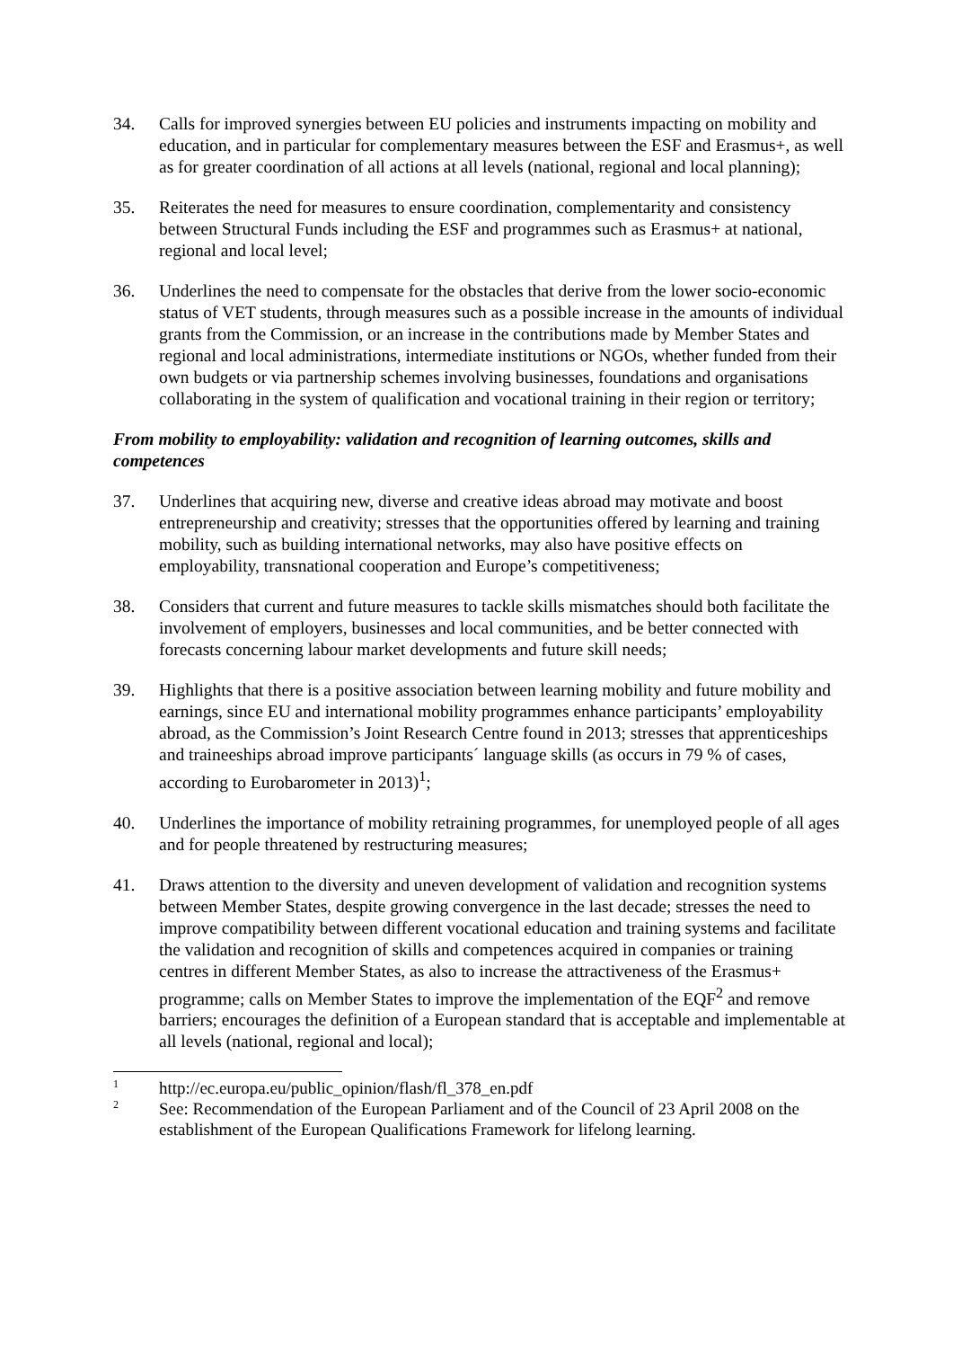34. Calls for improved synergies between EU policies and instruments impacting on mobility and education, and in particular for complementary measures between the ESF and Erasmus+, as well as for greater coordination of all actions at all levels (national, regional and local planning);
35. Reiterates the need for measures to ensure coordination, complementarity and consistency between Structural Funds including the ESF and programmes such as Erasmus+ at national, regional and local level;
36. Underlines the need to compensate for the obstacles that derive from the lower socio-economic status of VET students, through measures such as a possible increase in the amounts of individual grants from the Commission, or an increase in the contributions made by Member States and regional and local administrations, intermediate institutions or NGOs, whether funded from their own budgets or via partnership schemes involving businesses, foundations and organisations collaborating in the system of qualification and vocational training in their region or territory;
From mobility to employability: validation and recognition of learning outcomes, skills and competences
37. Underlines that acquiring new, diverse and creative ideas abroad may motivate and boost entrepreneurship and creativity; stresses that the opportunities offered by learning and training mobility, such as building international networks, may also have positive effects on employability, transnational cooperation and Europe’s competitiveness;
38. Considers that current and future measures to tackle skills mismatches should both facilitate the involvement of employers, businesses and local communities, and be better connected with forecasts concerning labour market developments and future skill needs;
39. Highlights that there is a positive association between learning mobility and future mobility and earnings, since EU and international mobility programmes enhance participants’ employability abroad, as the Commission’s Joint Research Centre found in 2013; stresses that apprenticeships and traineeships abroad improve participants´ language skills (as occurs in 79 % of cases, according to Eurobarometer in 2013)<sup>1</sup>;
40. Underlines the importance of mobility retraining programmes, for unemployed people of all ages and for people threatened by restructuring measures;
41. Draws attention to the diversity and uneven development of validation and recognition systems between Member States, despite growing convergence in the last decade; stresses the need to improve compatibility between different vocational education and training systems and facilitate the validation and recognition of skills and competences acquired in companies or training centres in different Member States, as also to increase the attractiveness of the Erasmus+ programme; calls on Member States to improve the implementation of the EQF<sup>2</sup> and remove barriers; encourages the definition of a European standard that is acceptable and implementable at all levels (national, regional and local);
1
http://ec.europa.eu/public_opinion/flash/fl_378_en.pdf
2
See: Recommendation of the European Parliament and of the Council of 23 April 2008 on the establishment of the European Qualifications Framework for lifelong learning.